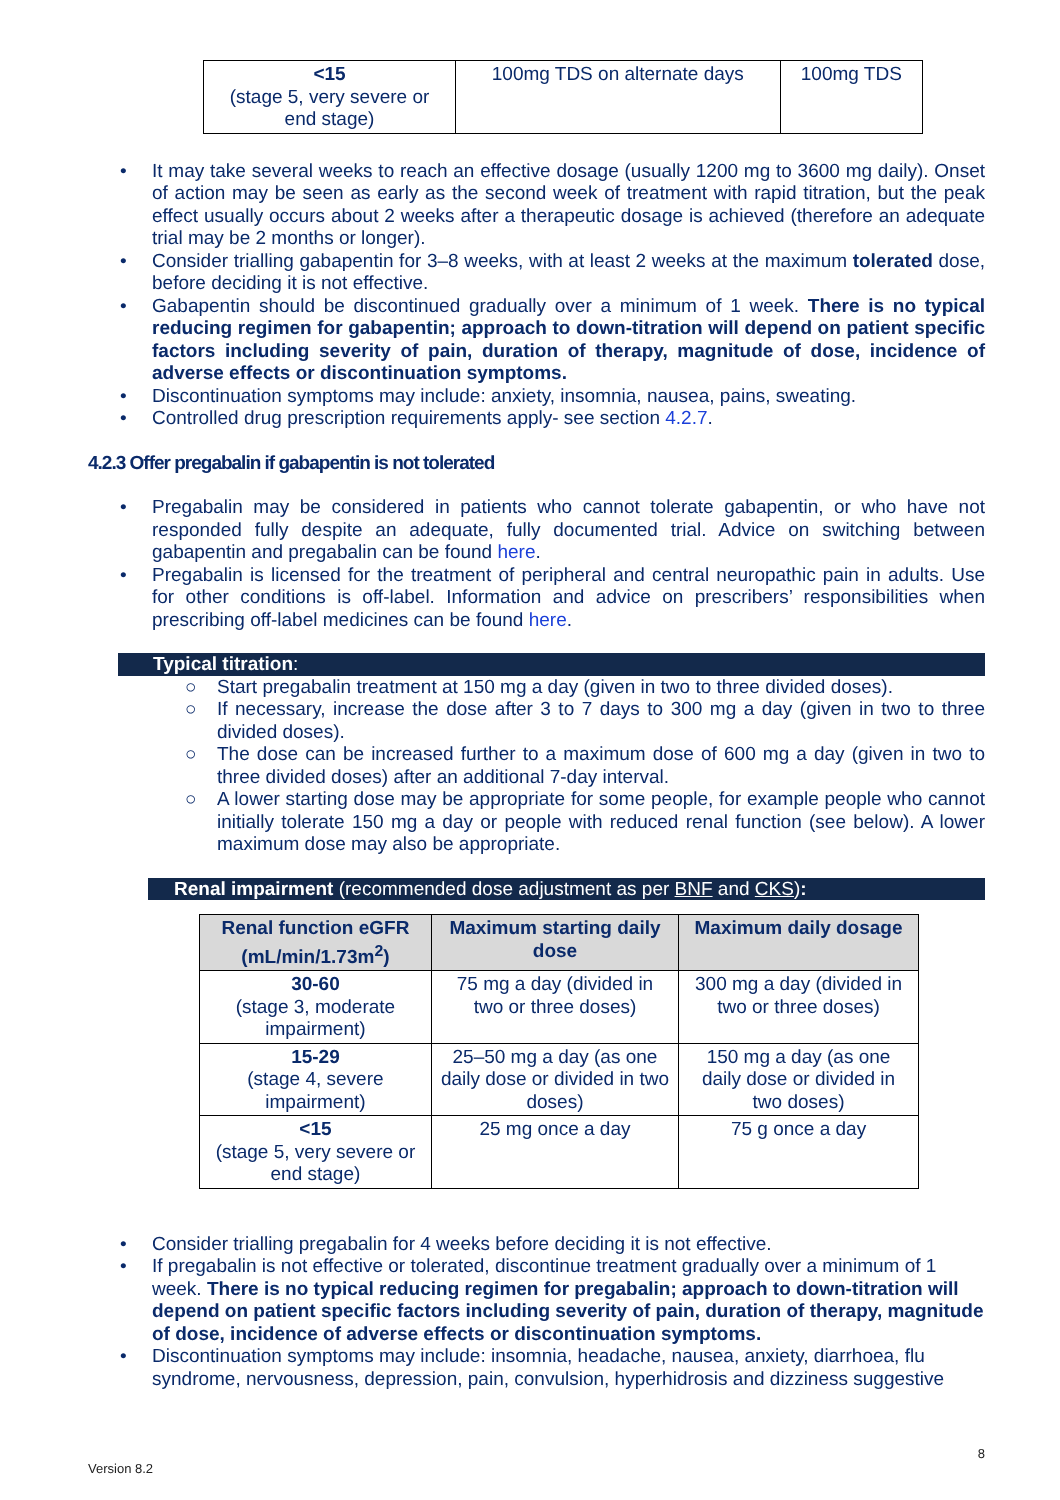| <15 (stage 5, very severe or end stage) | 100mg TDS on alternate days | 100mg TDS |
• It may take several weeks to reach an effective dosage (usually 1200 mg to 3600 mg daily). Onset of action may be seen as early as the second week of treatment with rapid titration, but the peak effect usually occurs about 2 weeks after a therapeutic dosage is achieved (therefore an adequate trial may be 2 months or longer).
• Consider trialling gabapentin for 3–8 weeks, with at least 2 weeks at the maximum tolerated dose, before deciding it is not effective.
• Gabapentin should be discontinued gradually over a minimum of 1 week. There is no typical reducing regimen for gabapentin; approach to down-titration will depend on patient specific factors including severity of pain, duration of therapy, magnitude of dose, incidence of adverse effects or discontinuation symptoms.
• Discontinuation symptoms may include: anxiety, insomnia, nausea, pains, sweating.
• Controlled drug prescription requirements apply- see section 4.2.7.
4.2.3 Offer pregabalin if gabapentin is not tolerated
• Pregabalin may be considered in patients who cannot tolerate gabapentin, or who have not responded fully despite an adequate, fully documented trial. Advice on switching between gabapentin and pregabalin can be found here.
• Pregabalin is licensed for the treatment of peripheral and central neuropathic pain in adults. Use for other conditions is off-label. Information and advice on prescribers’ responsibilities when prescribing off-label medicines can be found here.
Typical titration:
○ Start pregabalin treatment at 150 mg a day (given in two to three divided doses).
○ If necessary, increase the dose after 3 to 7 days to 300 mg a day (given in two to three divided doses).
○ The dose can be increased further to a maximum dose of 600 mg a day (given in two to three divided doses) after an additional 7-day interval.
○ A lower starting dose may be appropriate for some people, for example people who cannot initially tolerate 150 mg a day or people with reduced renal function (see below). A lower maximum dose may also be appropriate.
Renal impairment (recommended dose adjustment as per BNF and CKS):
| Renal function eGFR (mL/min/1.73m<sup>2</sup>) | Maximum starting daily dose | Maximum daily dosage |
| --- | --- | --- |
| 30-60 (stage 3, moderate impairment) | 75 mg a day (divided in two or three doses) | 300 mg a day (divided in two or three doses) |
| 15-29 (stage 4, severe impairment) | 25–50 mg a day (as one daily dose or divided in two doses) | 150 mg a day (as one daily dose or divided in two doses) |
| <15 (stage 5, very severe or end stage) | 25 mg once a day | 75 g once a day |
• Consider trialling pregabalin for 4 weeks before deciding it is not effective.
• If pregabalin is not effective or tolerated, discontinue treatment gradually over a minimum of 1 week. There is no typical reducing regimen for pregabalin; approach to down-titration will depend on patient specific factors including severity of pain, duration of therapy, magnitude of dose, incidence of adverse effects or discontinuation symptoms.
• Discontinuation symptoms may include: insomnia, headache, nausea, anxiety, diarrhoea, flu syndrome, nervousness, depression, pain, convulsion, hyperhidrosis and dizziness suggestive
8
Version 8.2